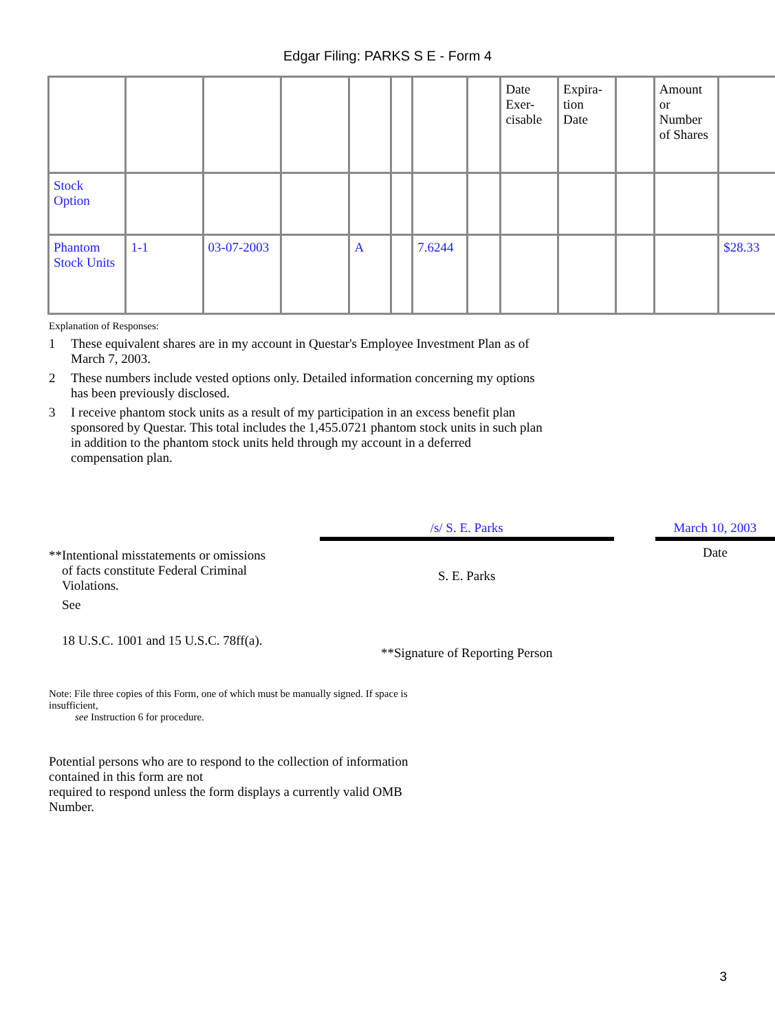Edgar Filing: PARKS S E - Form 4
| | | | | | | | | Date Exer-cisable | Expira-tion Date | | Amount or Number of Shares | |
| Stock Option | | | | | | | | | | | | |
| Phantom Stock Units | 1-1 | 03-07-2003 | | A | | 7.6244 | | | | | | $28.33 |
Explanation of Responses:
1 These equivalent shares are in my account in Questar's Employee Investment Plan as of March 7, 2003.
2 These numbers include vested options only. Detailed information concerning my options has been previously disclosed.
3 I receive phantom stock units as a result of my participation in an excess benefit plan sponsored by Questar. This total includes the 1,455.0721 phantom stock units in such plan in addition to the phantom stock units held through my account in a deferred compensation plan.
** Intentional misstatements or omissions of facts constitute Federal Criminal Violations.
See
18 U.S.C. 1001 and 15 U.S.C. 78ff(a).
/s/ S. E. Parks
S. E. Parks
**Signature of Reporting Person
March 10, 2003
Date
Note: File three copies of this Form, one of which must be manually signed. If space is insufficient,
see Instruction 6 for procedure.
Potential persons who are to respond to the collection of information contained in this form are not
required to respond unless the form displays a currently valid OMB Number.
3